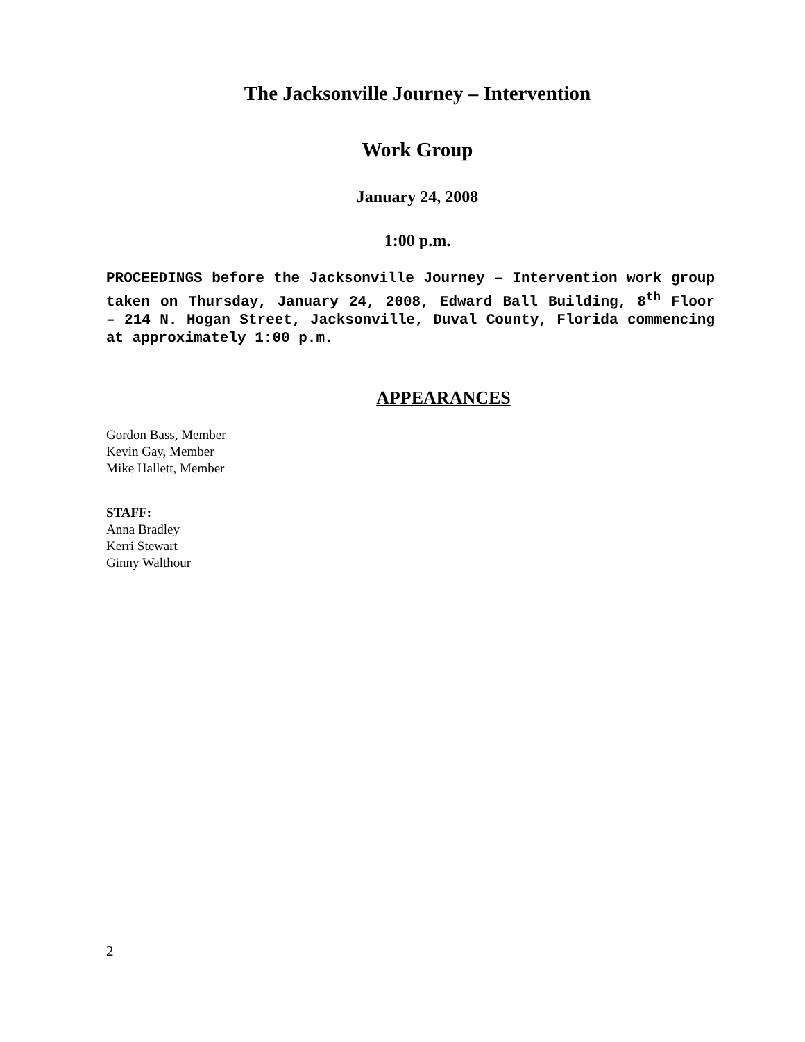The Jacksonville Journey – Intervention
Work Group
January 24, 2008
1:00 p.m.
PROCEEDINGS before the Jacksonville Journey – Intervention work group taken on Thursday, January 24, 2008, Edward Ball Building, 8<sup>th</sup> Floor – 214 N. Hogan Street, Jacksonville, Duval County, Florida commencing at approximately 1:00 p.m.
APPEARANCES
Gordon Bass, Member
Kevin Gay, Member
Mike Hallett, Member
STAFF:
Anna Bradley
Kerri Stewart
Ginny Walthour
2